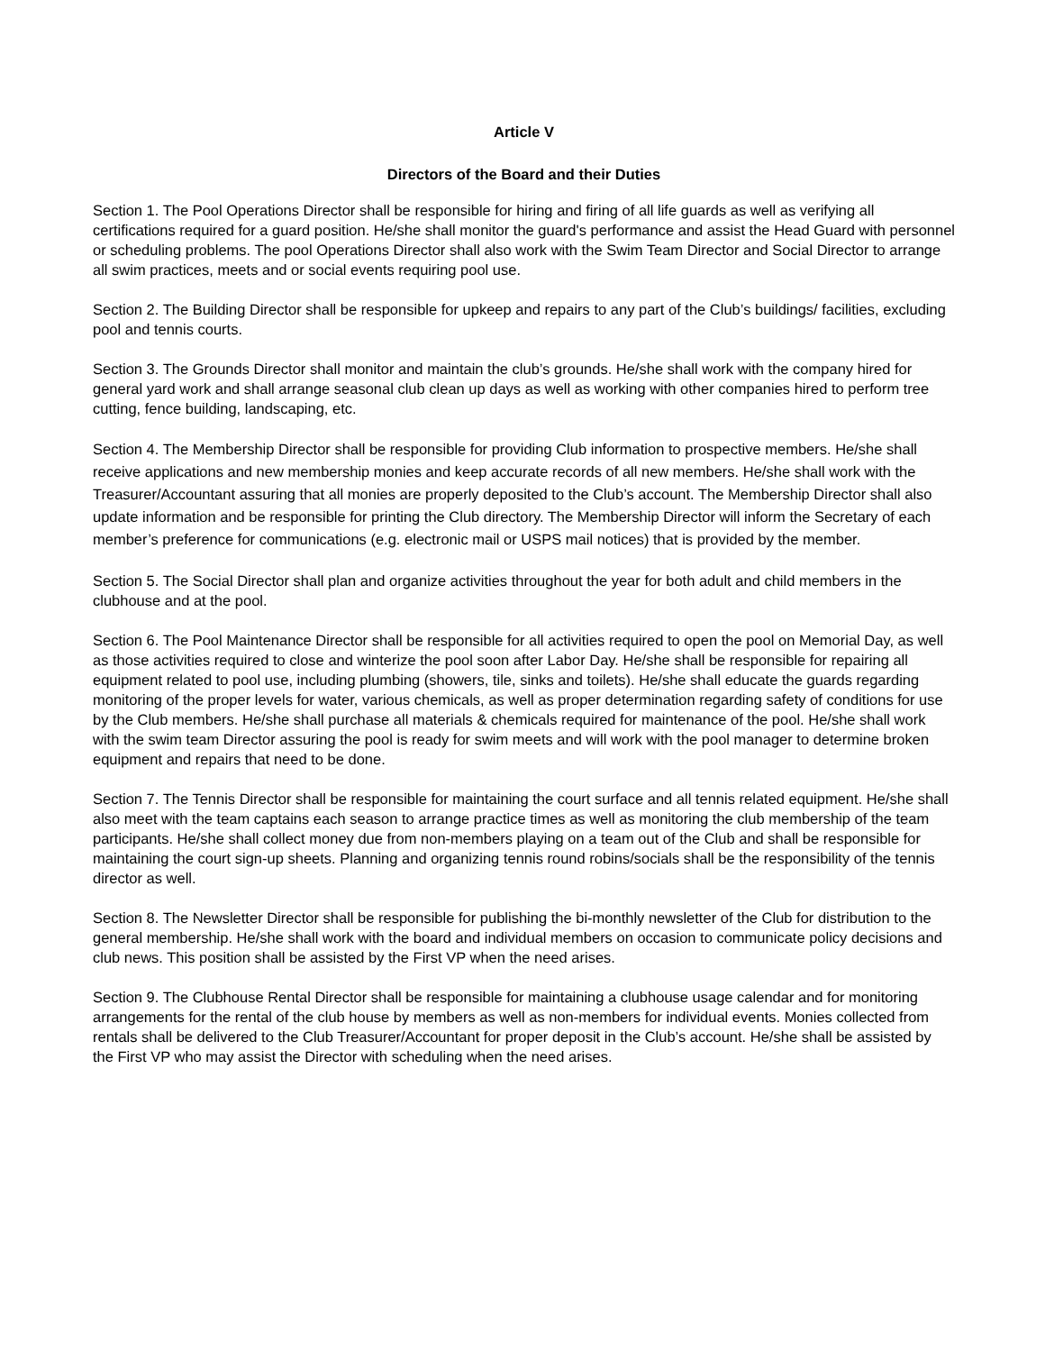Article V
Directors of the Board and their Duties
Section 1. The Pool Operations Director shall be responsible for hiring and firing of all life guards as well as verifying all certifications required for a guard position. He/she shall monitor the guard's performance and assist the Head Guard with personnel or scheduling problems. The pool Operations Director shall also work with the Swim Team Director and Social Director to arrange all swim practices, meets and or social events requiring pool use.
Section 2. The Building Director shall be responsible for upkeep and repairs to any part of the Club’s buildings/ facilities, excluding pool and tennis courts.
Section 3. The Grounds Director shall monitor and maintain the club’s grounds. He/she shall work with the company hired for general yard work and shall arrange seasonal club clean up days as well as working with other companies hired to perform tree cutting, fence building, landscaping, etc.
Section 4. The Membership Director shall be responsible for providing Club information to prospective members. He/she shall receive applications and new membership monies and keep accurate records of all new members. He/she shall work with the Treasurer/Accountant assuring that all monies are properly deposited to the Club’s account. The Membership Director shall also update information and be responsible for printing the Club directory. The Membership Director will inform the Secretary of each member’s preference for communications (e.g. electronic mail or USPS mail notices) that is provided by the member.
Section 5. The Social Director shall plan and organize activities throughout the year for both adult and child members in the clubhouse and at the pool.
Section 6. The Pool Maintenance Director shall be responsible for all activities required to open the pool on Memorial Day, as well as those activities required to close and winterize the pool soon after Labor Day. He/she shall be responsible for repairing all equipment related to pool use, including plumbing (showers, tile, sinks and toilets). He/she shall educate the guards regarding monitoring of the proper levels for water, various chemicals, as well as proper determination regarding safety of conditions for use by the Club members. He/she shall purchase all materials & chemicals required for maintenance of the pool. He/she shall work with the swim team Director assuring the pool is ready for swim meets and will work with the pool manager to determine broken equipment and repairs that need to be done.
Section 7. The Tennis Director shall be responsible for maintaining the court surface and all tennis related equipment. He/she shall also meet with the team captains each season to arrange practice times as well as monitoring the club membership of the team participants. He/she shall collect money due from non-members playing on a team out of the Club and shall be responsible for maintaining the court sign-up sheets. Planning and organizing tennis round robins/socials shall be the responsibility of the tennis director as well.
Section 8. The Newsletter Director shall be responsible for publishing the bi-monthly newsletter of the Club for distribution to the general membership. He/she shall work with the board and individual members on occasion to communicate policy decisions and club news. This position shall be assisted by the First VP when the need arises.
Section 9. The Clubhouse Rental Director shall be responsible for maintaining a clubhouse usage calendar and for monitoring arrangements for the rental of the club house by members as well as non-members for individual events. Monies collected from rentals shall be delivered to the Club Treasurer/Accountant for proper deposit in the Club’s account. He/she shall be assisted by the First VP who may assist the Director with scheduling when the need arises.